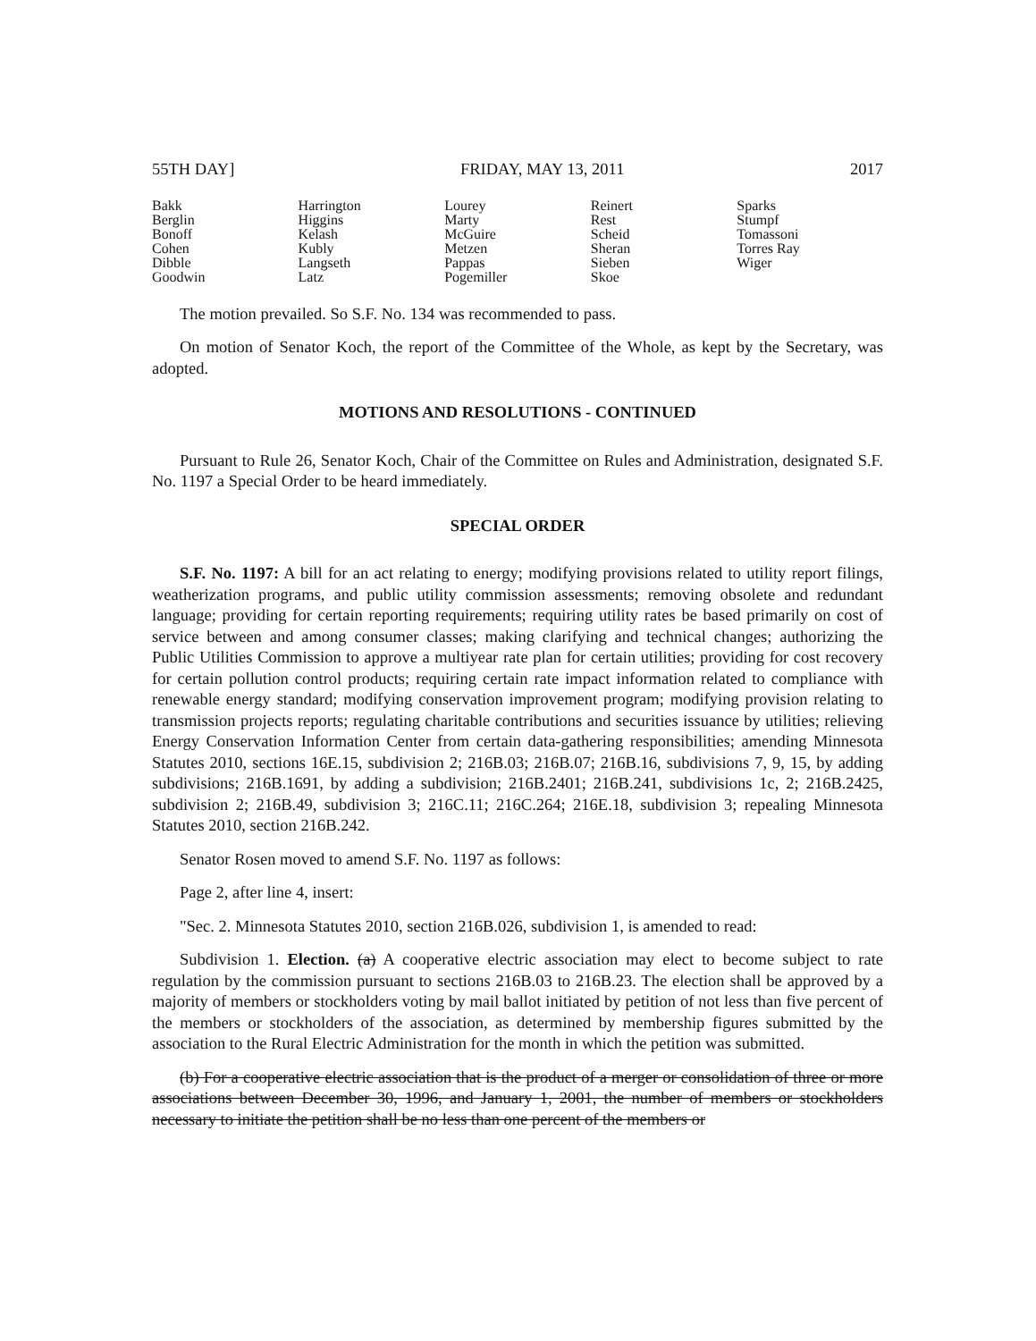55TH DAY] FRIDAY, MAY 13, 2011 2017
| Bakk | Harrington | Lourey | Reinert | Sparks |
| Berglin | Higgins | Marty | Rest | Stumpf |
| Bonoff | Kelash | McGuire | Scheid | Tomassoni |
| Cohen | Kubly | Metzen | Sheran | Torres Ray |
| Dibble | Langseth | Pappas | Sieben | Wiger |
| Goodwin | Latz | Pogemiller | Skoe | |
The motion prevailed. So S.F. No. 134 was recommended to pass.
On motion of Senator Koch, the report of the Committee of the Whole, as kept by the Secretary, was adopted.
MOTIONS AND RESOLUTIONS - CONTINUED
Pursuant to Rule 26, Senator Koch, Chair of the Committee on Rules and Administration, designated S.F. No. 1197 a Special Order to be heard immediately.
SPECIAL ORDER
S.F. No. 1197: A bill for an act relating to energy; modifying provisions related to utility report filings, weatherization programs, and public utility commission assessments; removing obsolete and redundant language; providing for certain reporting requirements; requiring utility rates be based primarily on cost of service between and among consumer classes; making clarifying and technical changes; authorizing the Public Utilities Commission to approve a multiyear rate plan for certain utilities; providing for cost recovery for certain pollution control products; requiring certain rate impact information related to compliance with renewable energy standard; modifying conservation improvement program; modifying provision relating to transmission projects reports; regulating charitable contributions and securities issuance by utilities; relieving Energy Conservation Information Center from certain data-gathering responsibilities; amending Minnesota Statutes 2010, sections 16E.15, subdivision 2; 216B.03; 216B.07; 216B.16, subdivisions 7, 9, 15, by adding subdivisions; 216B.1691, by adding a subdivision; 216B.2401; 216B.241, subdivisions 1c, 2; 216B.2425, subdivision 2; 216B.49, subdivision 3; 216C.11; 216C.264; 216E.18, subdivision 3; repealing Minnesota Statutes 2010, section 216B.242.
Senator Rosen moved to amend S.F. No. 1197 as follows:
Page 2, after line 4, insert:
"Sec. 2. Minnesota Statutes 2010, section 216B.026, subdivision 1, is amended to read:
Subdivision 1. Election. (a) A cooperative electric association may elect to become subject to rate regulation by the commission pursuant to sections 216B.03 to 216B.23. The election shall be approved by a majority of members or stockholders voting by mail ballot initiated by petition of not less than five percent of the members or stockholders of the association, as determined by membership figures submitted by the association to the Rural Electric Administration for the month in which the petition was submitted.
(b) For a cooperative electric association that is the product of a merger or consolidation of three or more associations between December 30, 1996, and January 1, 2001, the number of members or stockholders necessary to initiate the petition shall be no less than one percent of the members or